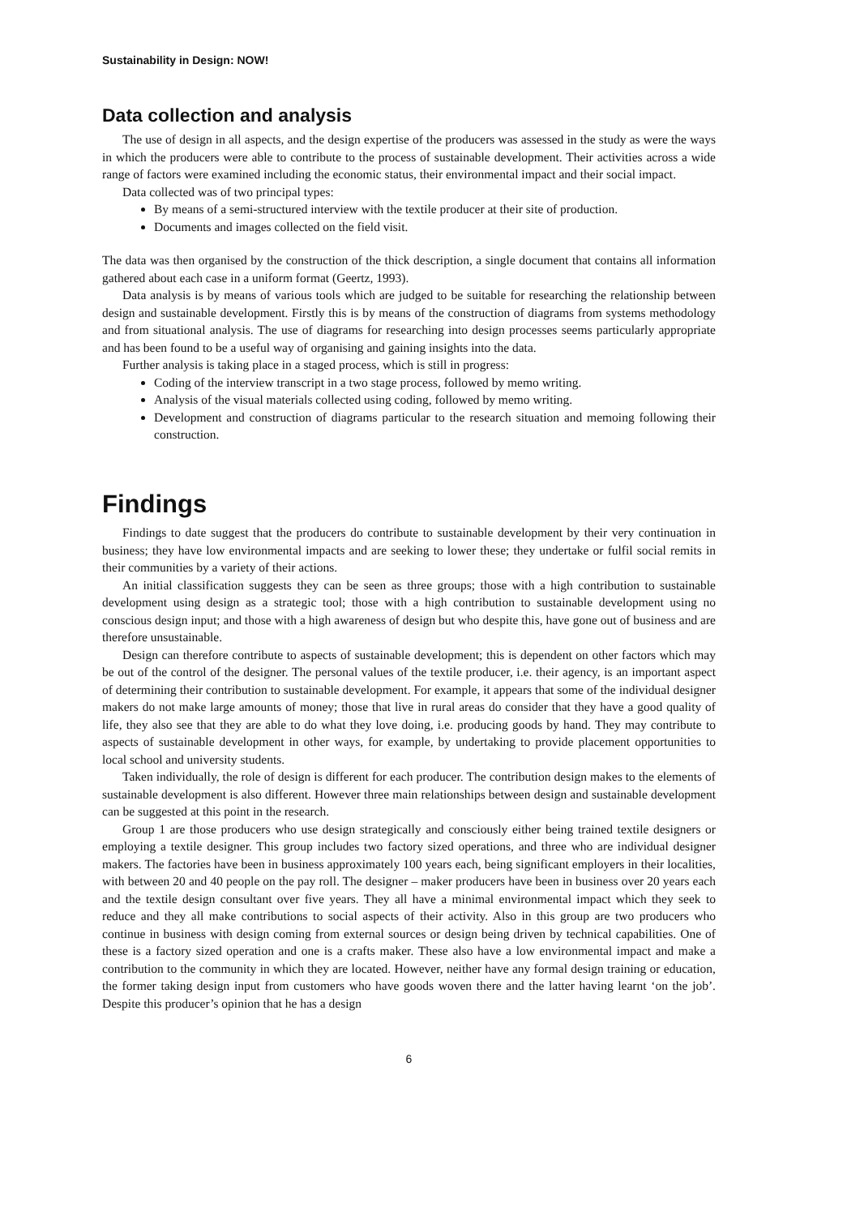Sustainability in Design: NOW!
Data collection and analysis
The use of design in all aspects, and the design expertise of the producers was assessed in the study as were the ways in which the producers were able to contribute to the process of sustainable development. Their activities across a wide range of factors were examined including the economic status, their environmental impact and their social impact.
Data collected was of two principal types:
By means of a semi-structured interview with the textile producer at their site of production.
Documents and images collected on the field visit.
The data was then organised by the construction of the thick description, a single document that contains all information gathered about each case in a uniform format (Geertz, 1993).
Data analysis is by means of various tools which are judged to be suitable for researching the relationship between design and sustainable development. Firstly this is by means of the construction of diagrams from systems methodology and from situational analysis. The use of diagrams for researching into design processes seems particularly appropriate and has been found to be a useful way of organising and gaining insights into the data.
Further analysis is taking place in a staged process, which is still in progress:
Coding of the interview transcript in a two stage process, followed by memo writing.
Analysis of the visual materials collected using coding, followed by memo writing.
Development and construction of diagrams particular to the research situation and memoing following their construction.
Findings
Findings to date suggest that the producers do contribute to sustainable development by their very continuation in business; they have low environmental impacts and are seeking to lower these; they undertake or fulfil social remits in their communities by a variety of their actions.
An initial classification suggests they can be seen as three groups; those with a high contribution to sustainable development using design as a strategic tool; those with a high contribution to sustainable development using no conscious design input; and those with a high awareness of design but who despite this, have gone out of business and are therefore unsustainable.
Design can therefore contribute to aspects of sustainable development; this is dependent on other factors which may be out of the control of the designer. The personal values of the textile producer, i.e. their agency, is an important aspect of determining their contribution to sustainable development. For example, it appears that some of the individual designer makers do not make large amounts of money; those that live in rural areas do consider that they have a good quality of life, they also see that they are able to do what they love doing, i.e. producing goods by hand. They may contribute to aspects of sustainable development in other ways, for example, by undertaking to provide placement opportunities to local school and university students.
Taken individually, the role of design is different for each producer. The contribution design makes to the elements of sustainable development is also different. However three main relationships between design and sustainable development can be suggested at this point in the research.
Group 1 are those producers who use design strategically and consciously either being trained textile designers or employing a textile designer. This group includes two factory sized operations, and three who are individual designer makers. The factories have been in business approximately 100 years each, being significant employers in their localities, with between 20 and 40 people on the pay roll. The designer – maker producers have been in business over 20 years each and the textile design consultant over five years. They all have a minimal environmental impact which they seek to reduce and they all make contributions to social aspects of their activity. Also in this group are two producers who continue in business with design coming from external sources or design being driven by technical capabilities. One of these is a factory sized operation and one is a crafts maker. These also have a low environmental impact and make a contribution to the community in which they are located. However, neither have any formal design training or education, the former taking design input from customers who have goods woven there and the latter having learnt ‘on the job’. Despite this producer’s opinion that he has a design
6